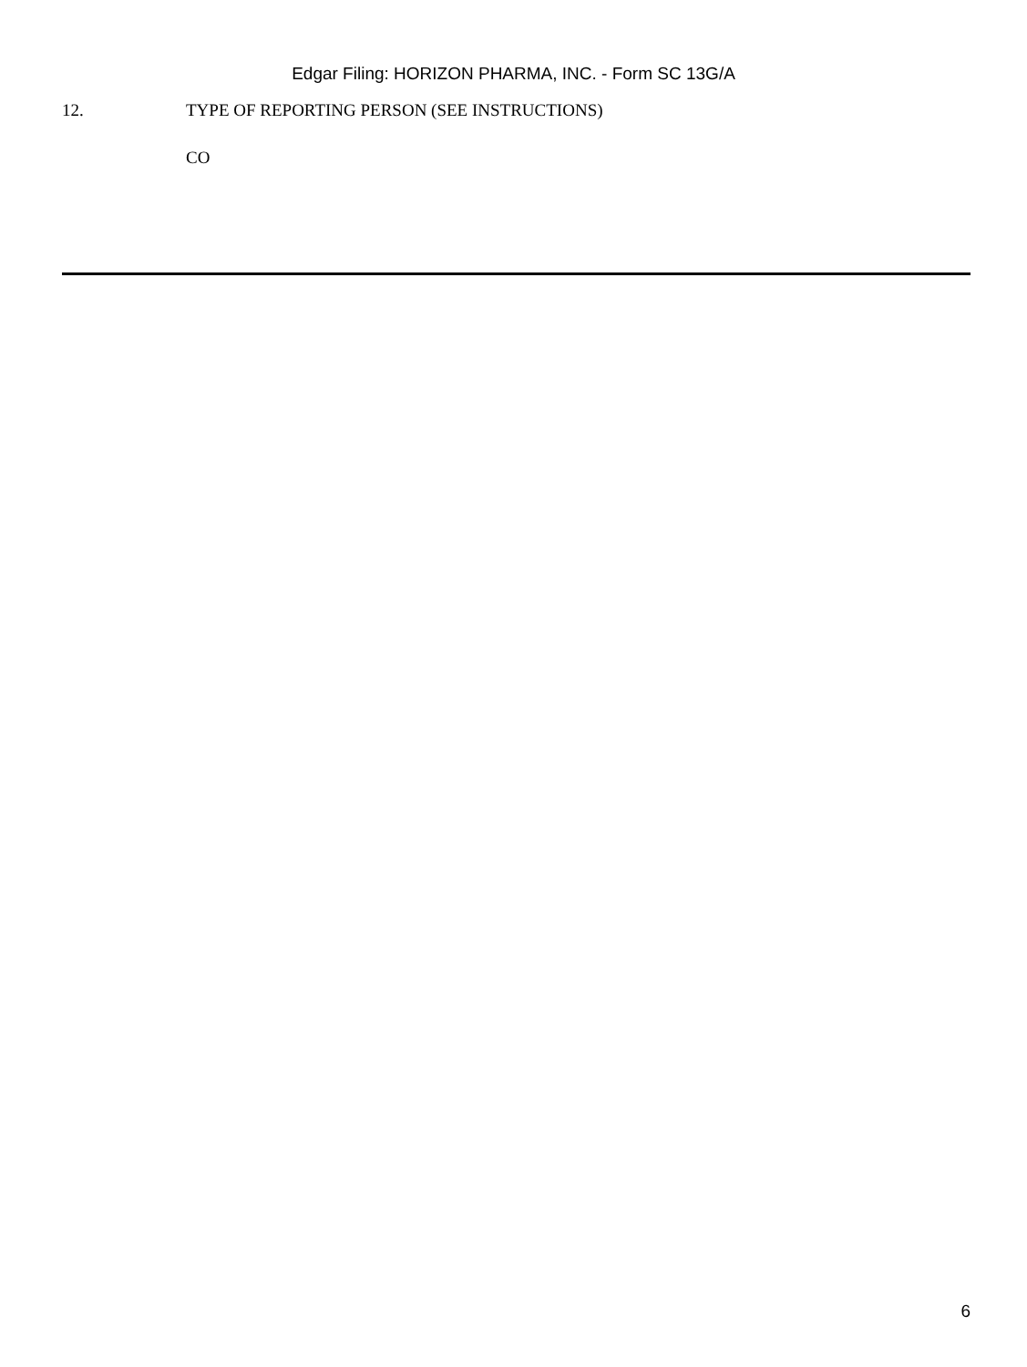Edgar Filing: HORIZON PHARMA, INC. - Form SC 13G/A
12. TYPE OF REPORTING PERSON (SEE INSTRUCTIONS)
CO
6